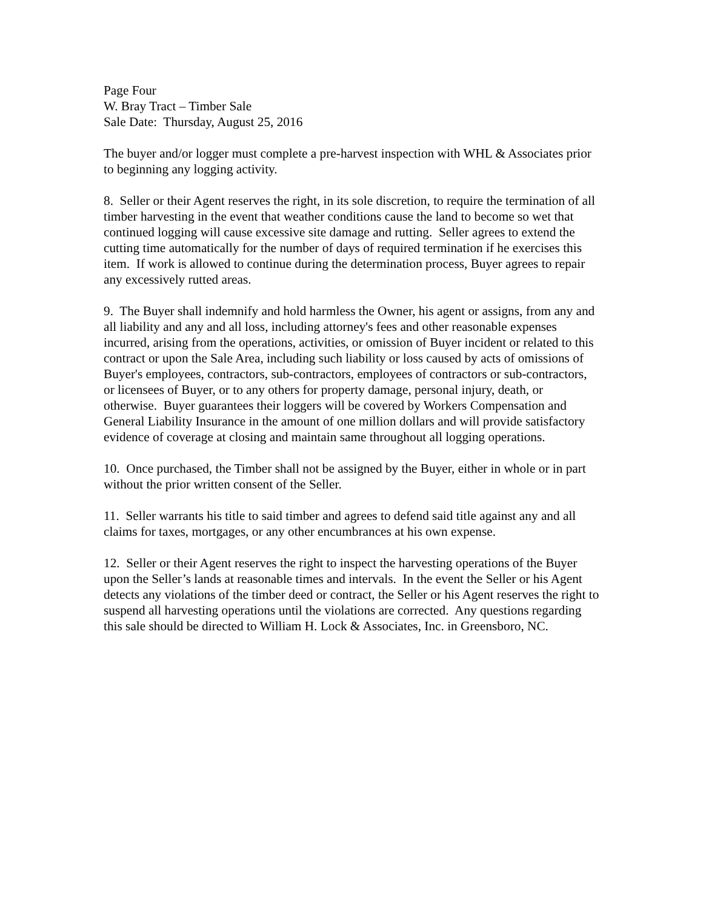Page Four
W. Bray Tract – Timber Sale
Sale Date: Thursday, August 25, 2016
The buyer and/or logger must complete a pre-harvest inspection with WHL & Associates prior to beginning any logging activity.
8. Seller or their Agent reserves the right, in its sole discretion, to require the termination of all timber harvesting in the event that weather conditions cause the land to become so wet that continued logging will cause excessive site damage and rutting. Seller agrees to extend the cutting time automatically for the number of days of required termination if he exercises this item. If work is allowed to continue during the determination process, Buyer agrees to repair any excessively rutted areas.
9. The Buyer shall indemnify and hold harmless the Owner, his agent or assigns, from any and all liability and any and all loss, including attorney's fees and other reasonable expenses incurred, arising from the operations, activities, or omission of Buyer incident or related to this contract or upon the Sale Area, including such liability or loss caused by acts of omissions of Buyer's employees, contractors, sub-contractors, employees of contractors or sub-contractors, or licensees of Buyer, or to any others for property damage, personal injury, death, or otherwise. Buyer guarantees their loggers will be covered by Workers Compensation and General Liability Insurance in the amount of one million dollars and will provide satisfactory evidence of coverage at closing and maintain same throughout all logging operations.
10. Once purchased, the Timber shall not be assigned by the Buyer, either in whole or in part without the prior written consent of the Seller.
11. Seller warrants his title to said timber and agrees to defend said title against any and all claims for taxes, mortgages, or any other encumbrances at his own expense.
12. Seller or their Agent reserves the right to inspect the harvesting operations of the Buyer upon the Seller’s lands at reasonable times and intervals. In the event the Seller or his Agent detects any violations of the timber deed or contract, the Seller or his Agent reserves the right to suspend all harvesting operations until the violations are corrected. Any questions regarding this sale should be directed to William H. Lock & Associates, Inc. in Greensboro, NC.